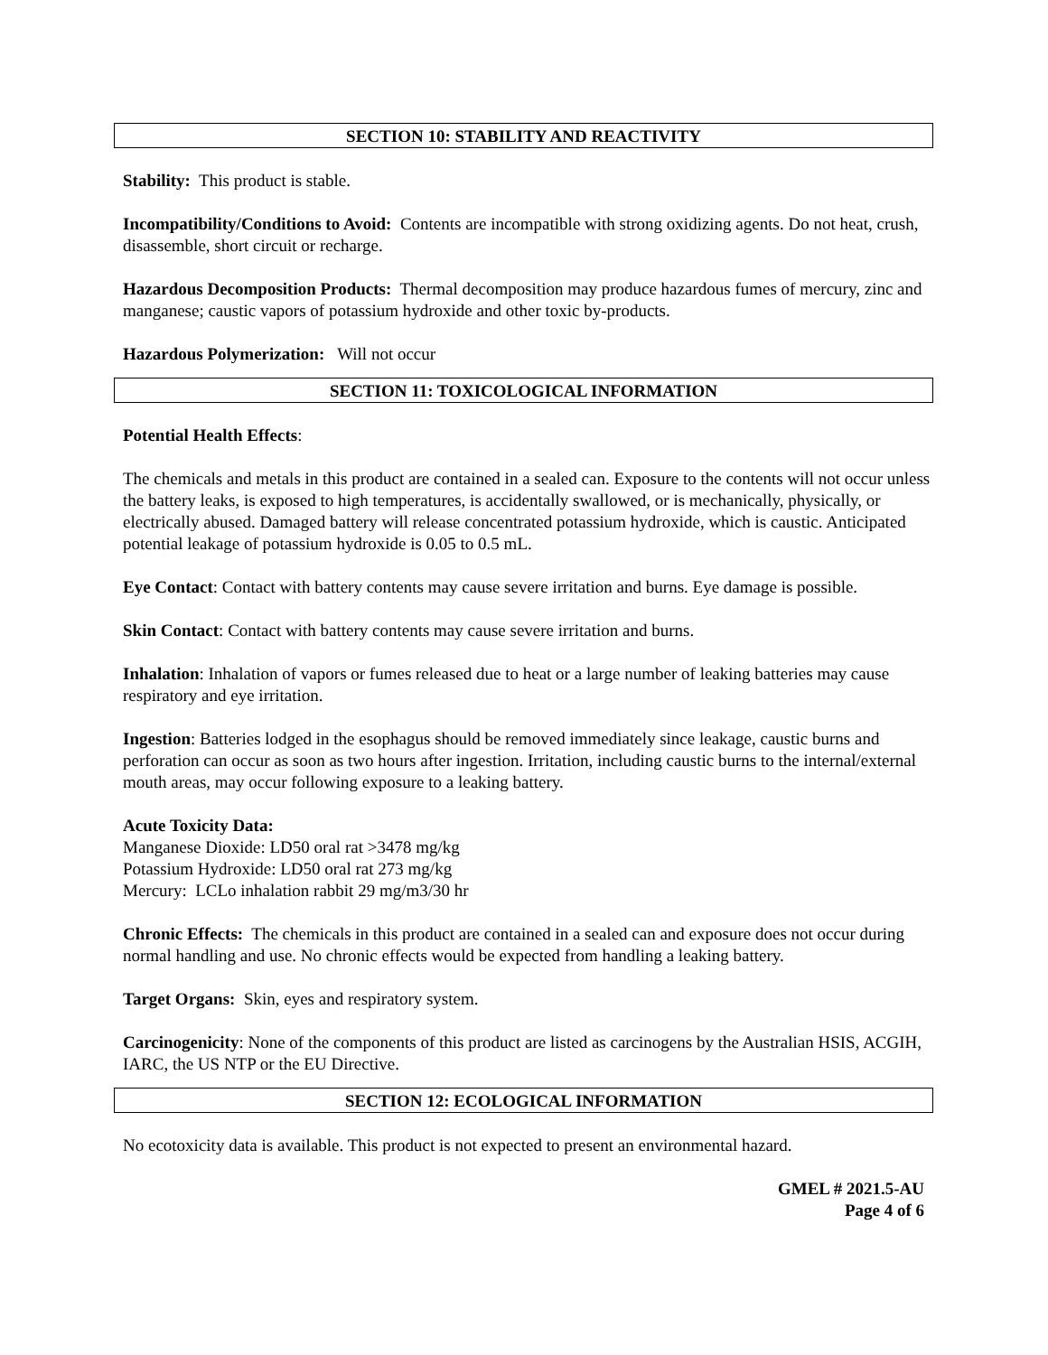SECTION 10: STABILITY AND REACTIVITY
Stability: This product is stable.
Incompatibility/Conditions to Avoid: Contents are incompatible with strong oxidizing agents. Do not heat, crush, disassemble, short circuit or recharge.
Hazardous Decomposition Products: Thermal decomposition may produce hazardous fumes of mercury, zinc and manganese; caustic vapors of potassium hydroxide and other toxic by-products.
Hazardous Polymerization: Will not occur
SECTION 11: TOXICOLOGICAL INFORMATION
Potential Health Effects:
The chemicals and metals in this product are contained in a sealed can. Exposure to the contents will not occur unless the battery leaks, is exposed to high temperatures, is accidentally swallowed, or is mechanically, physically, or electrically abused. Damaged battery will release concentrated potassium hydroxide, which is caustic. Anticipated potential leakage of potassium hydroxide is 0.05 to 0.5 mL.
Eye Contact: Contact with battery contents may cause severe irritation and burns. Eye damage is possible.
Skin Contact: Contact with battery contents may cause severe irritation and burns.
Inhalation: Inhalation of vapors or fumes released due to heat or a large number of leaking batteries may cause respiratory and eye irritation.
Ingestion: Batteries lodged in the esophagus should be removed immediately since leakage, caustic burns and perforation can occur as soon as two hours after ingestion. Irritation, including caustic burns to the internal/external mouth areas, may occur following exposure to a leaking battery.
Acute Toxicity Data:
Manganese Dioxide: LD50 oral rat >3478 mg/kg
Potassium Hydroxide: LD50 oral rat 273 mg/kg
Mercury: LCLo inhalation rabbit 29 mg/m3/30 hr
Chronic Effects: The chemicals in this product are contained in a sealed can and exposure does not occur during normal handling and use. No chronic effects would be expected from handling a leaking battery.
Target Organs: Skin, eyes and respiratory system.
Carcinogenicity: None of the components of this product are listed as carcinogens by the Australian HSIS, ACGIH, IARC, the US NTP or the EU Directive.
SECTION 12: ECOLOGICAL INFORMATION
No ecotoxicity data is available. This product is not expected to present an environmental hazard.
GMEL # 2021.5-AU
Page 4 of 6